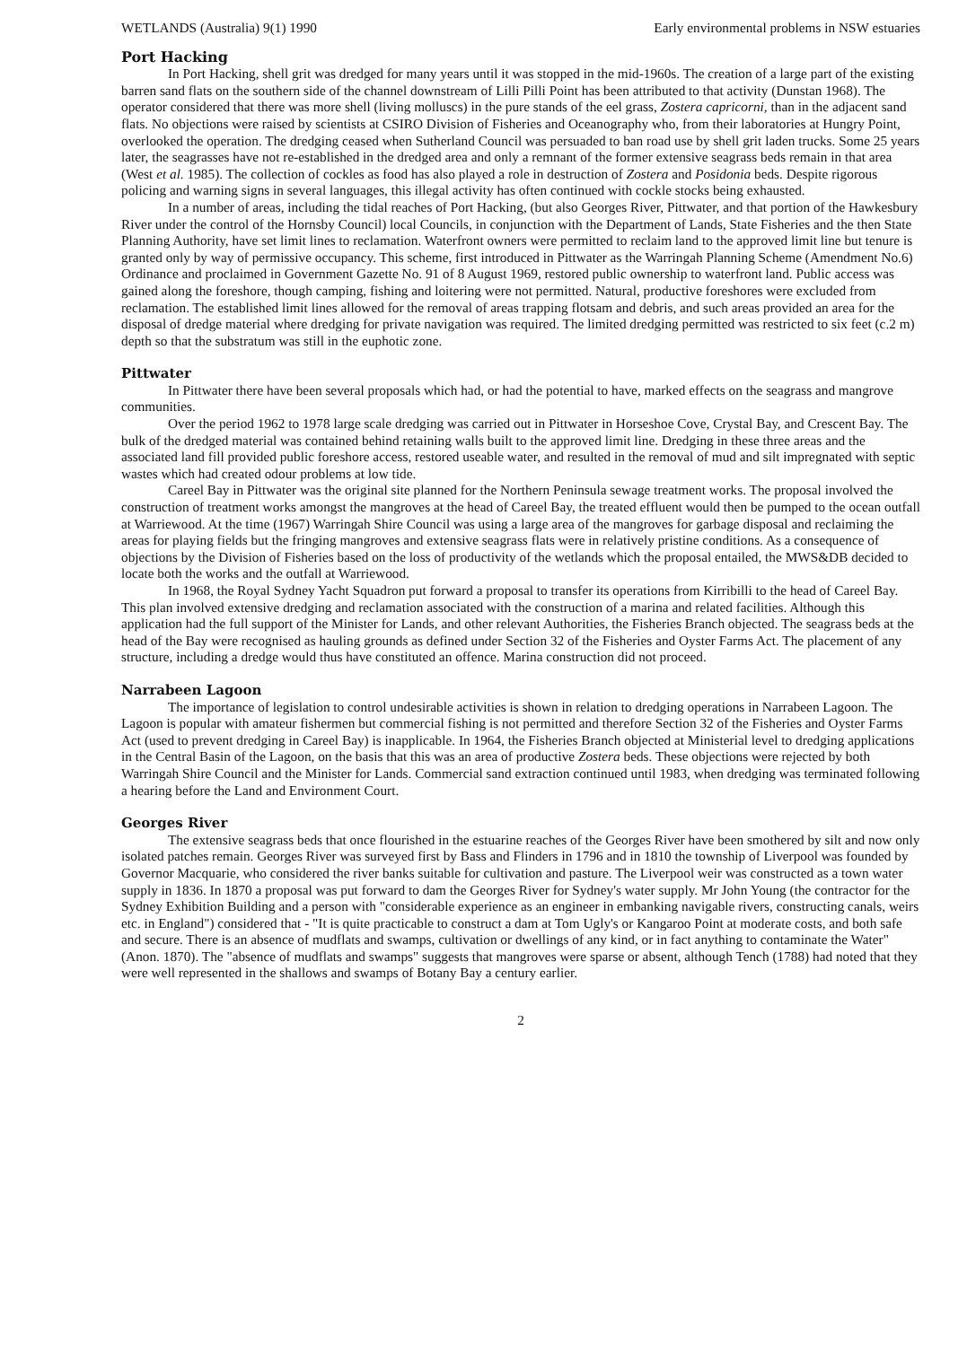WETLANDS (Australia) 9(1) 1990 Early environmental problems in NSW estuaries
Port Hacking
In Port Hacking, shell grit was dredged for many years until it was stopped in the mid-1960s. The creation of a large part of the existing barren sand flats on the southern side of the channel downstream of Lilli Pilli Point has been attributed to that activity (Dunstan 1968). The operator considered that there was more shell (living molluscs) in the pure stands of the eel grass, Zostera capricorni, than in the adjacent sand flats. No objections were raised by scientists at CSIRO Division of Fisheries and Oceanography who, from their laboratories at Hungry Point, overlooked the operation. The dredging ceased when Sutherland Council was persuaded to ban road use by shell grit laden trucks. Some 25 years later, the seagrasses have not re-established in the dredged area and only a remnant of the former extensive seagrass beds remain in that area (West et al. 1985). The collection of cockles as food has also played a role in destruction of Zostera and Posidonia beds. Despite rigorous policing and warning signs in several languages, this illegal activity has often continued with cockle stocks being exhausted.
In a number of areas, including the tidal reaches of Port Hacking, (but also Georges River, Pittwater, and that portion of the Hawkesbury River under the control of the Hornsby Council) local Councils, in conjunction with the Department of Lands, State Fisheries and the then State Planning Authority, have set limit lines to reclamation. Waterfront owners were permitted to reclaim land to the approved limit line but tenure is granted only by way of permissive occupancy. This scheme, first introduced in Pittwater as the Warringah Planning Scheme (Amendment No.6) Ordinance and proclaimed in Government Gazette No. 91 of 8 August 1969, restored public ownership to waterfront land. Public access was gained along the foreshore, though camping, fishing and loitering were not permitted. Natural, productive foreshores were excluded from reclamation. The established limit lines allowed for the removal of areas trapping flotsam and debris, and such areas provided an area for the disposal of dredge material where dredging for private navigation was required. The limited dredging permitted was restricted to six feet (c.2 m) depth so that the substratum was still in the euphotic zone.
Pittwater
In Pittwater there have been several proposals which had, or had the potential to have, marked effects on the seagrass and mangrove communities.
Over the period 1962 to 1978 large scale dredging was carried out in Pittwater in Horseshoe Cove, Crystal Bay, and Crescent Bay. The bulk of the dredged material was contained behind retaining walls built to the approved limit line. Dredging in these three areas and the associated land fill provided public foreshore access, restored useable water, and resulted in the removal of mud and silt impregnated with septic wastes which had created odour problems at low tide.
Careel Bay in Pittwater was the original site planned for the Northern Peninsula sewage treatment works. The proposal involved the construction of treatment works amongst the mangroves at the head of Careel Bay, the treated effluent would then be pumped to the ocean outfall at Warriewood. At the time (1967) Warringah Shire Council was using a large area of the mangroves for garbage disposal and reclaiming the areas for playing fields but the fringing mangroves and extensive seagrass flats were in relatively pristine conditions. As a consequence of objections by the Division of Fisheries based on the loss of productivity of the wetlands which the proposal entailed, the MWS&DB decided to locate both the works and the outfall at Warriewood.
In 1968, the Royal Sydney Yacht Squadron put forward a proposal to transfer its operations from Kirribilli to the head of Careel Bay. This plan involved extensive dredging and reclamation associated with the construction of a marina and related facilities. Although this application had the full support of the Minister for Lands, and other relevant Authorities, the Fisheries Branch objected. The seagrass beds at the head of the Bay were recognised as hauling grounds as defined under Section 32 of the Fisheries and Oyster Farms Act. The placement of any structure, including a dredge would thus have constituted an offence. Marina construction did not proceed.
Narrabeen Lagoon
The importance of legislation to control undesirable activities is shown in relation to dredging operations in Narrabeen Lagoon. The Lagoon is popular with amateur fishermen but commercial fishing is not permitted and therefore Section 32 of the Fisheries and Oyster Farms Act (used to prevent dredging in Careel Bay) is inapplicable. In 1964, the Fisheries Branch objected at Ministerial level to dredging applications in the Central Basin of the Lagoon, on the basis that this was an area of productive Zostera beds. These objections were rejected by both Warringah Shire Council and the Minister for Lands. Commercial sand extraction continued until 1983, when dredging was terminated following a hearing before the Land and Environment Court.
Georges River
The extensive seagrass beds that once flourished in the estuarine reaches of the Georges River have been smothered by silt and now only isolated patches remain. Georges River was surveyed first by Bass and Flinders in 1796 and in 1810 the township of Liverpool was founded by Governor Macquarie, who considered the river banks suitable for cultivation and pasture. The Liverpool weir was constructed as a town water supply in 1836. In 1870 a proposal was put forward to dam the Georges River for Sydney's water supply. Mr John Young (the contractor for the Sydney Exhibition Building and a person with "considerable experience as an engineer in embanking navigable rivers, constructing canals, weirs etc. in England") considered that - "It is quite practicable to construct a dam at Tom Ugly's or Kangaroo Point at moderate costs, and both safe and secure. There is an absence of mudflats and swamps, cultivation or dwellings of any kind, or in fact anything to contaminate the Water" (Anon. 1870). The "absence of mudflats and swamps" suggests that mangroves were sparse or absent, although Tench (1788) had noted that they were well represented in the shallows and swamps of Botany Bay a century earlier.
2